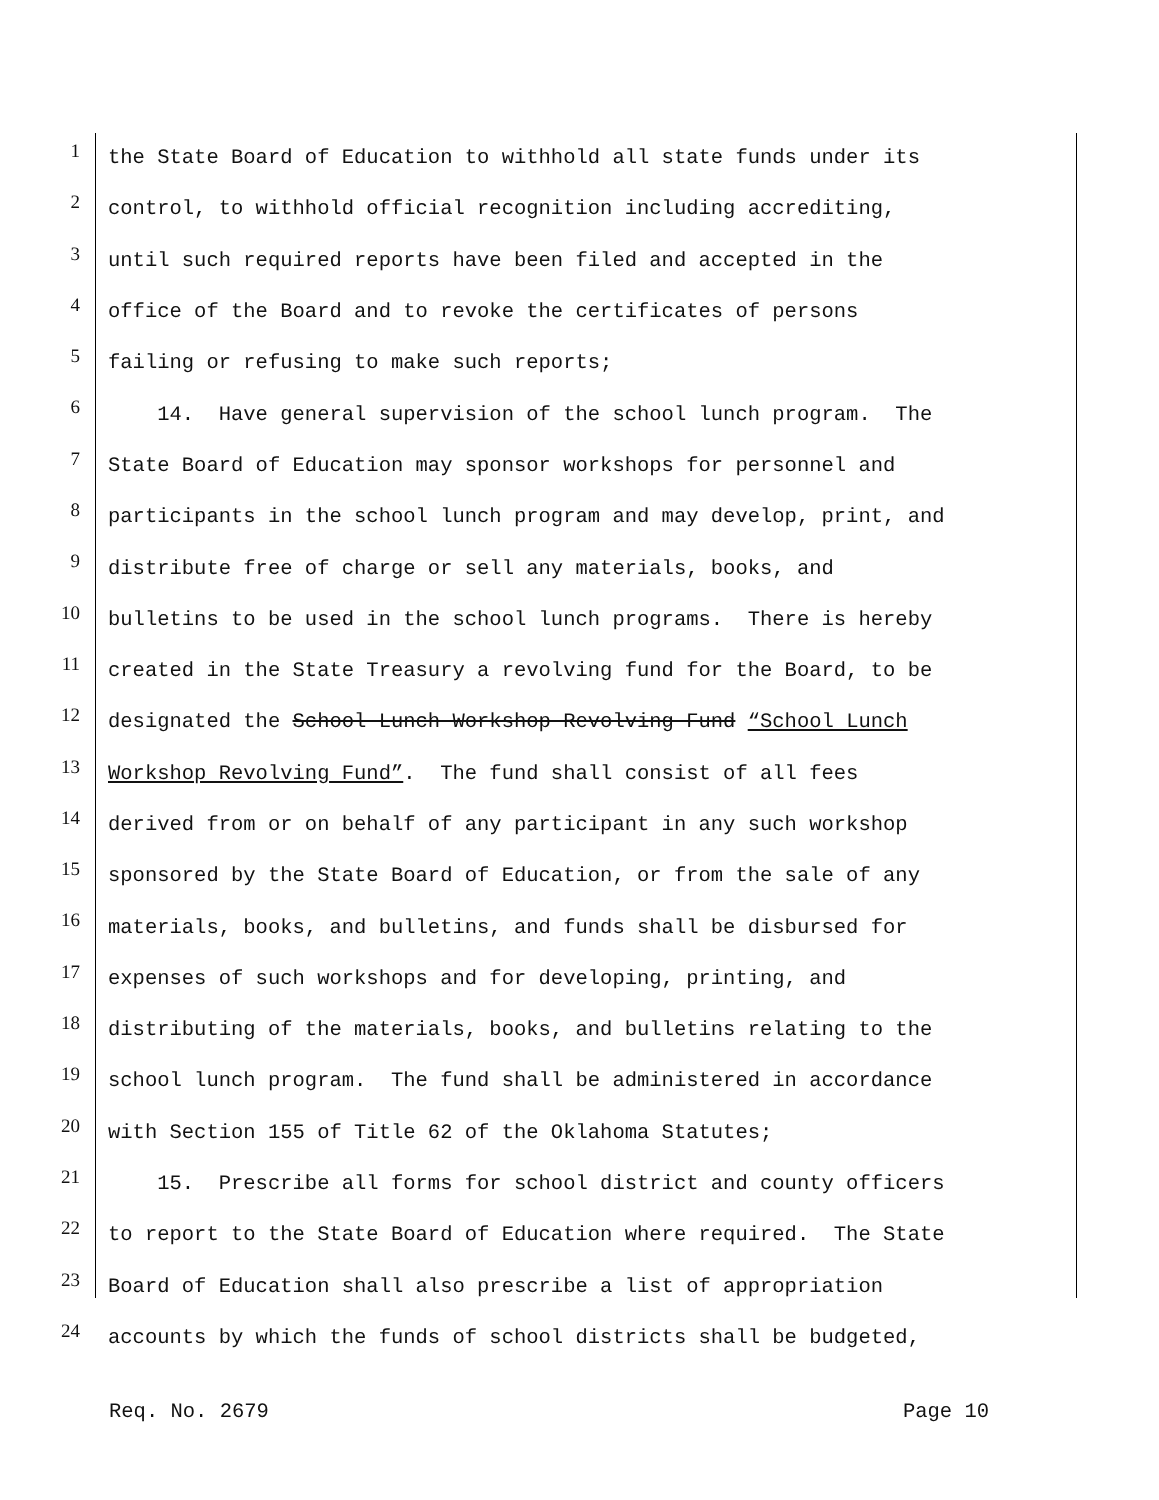1 the State Board of Education to withhold all state funds under its
2 control, to withhold official recognition including accrediting,
3 until such required reports have been filed and accepted in the
4 office of the Board and to revoke the certificates of persons
5 failing or refusing to make such reports;
6 14. Have general supervision of the school lunch program. The
7 State Board of Education may sponsor workshops for personnel and
8 participants in the school lunch program and may develop, print, and
9 distribute free of charge or sell any materials, books, and
10 bulletins to be used in the school lunch programs. There is hereby
11 created in the State Treasury a revolving fund for the Board, to be
12 designated the School Lunch Workshop Revolving Fund “School Lunch
13 Workshop Revolving Fund”. The fund shall consist of all fees
14 derived from or on behalf of any participant in any such workshop
15 sponsored by the State Board of Education, or from the sale of any
16 materials, books, and bulletins, and funds shall be disbursed for
17 expenses of such workshops and for developing, printing, and
18 distributing of the materials, books, and bulletins relating to the
19 school lunch program. The fund shall be administered in accordance
20 with Section 155 of Title 62 of the Oklahoma Statutes;
21 15. Prescribe all forms for school district and county officers
22 to report to the State Board of Education where required. The State
23 Board of Education shall also prescribe a list of appropriation
24 accounts by which the funds of school districts shall be budgeted,
Req. No. 2679 Page 10